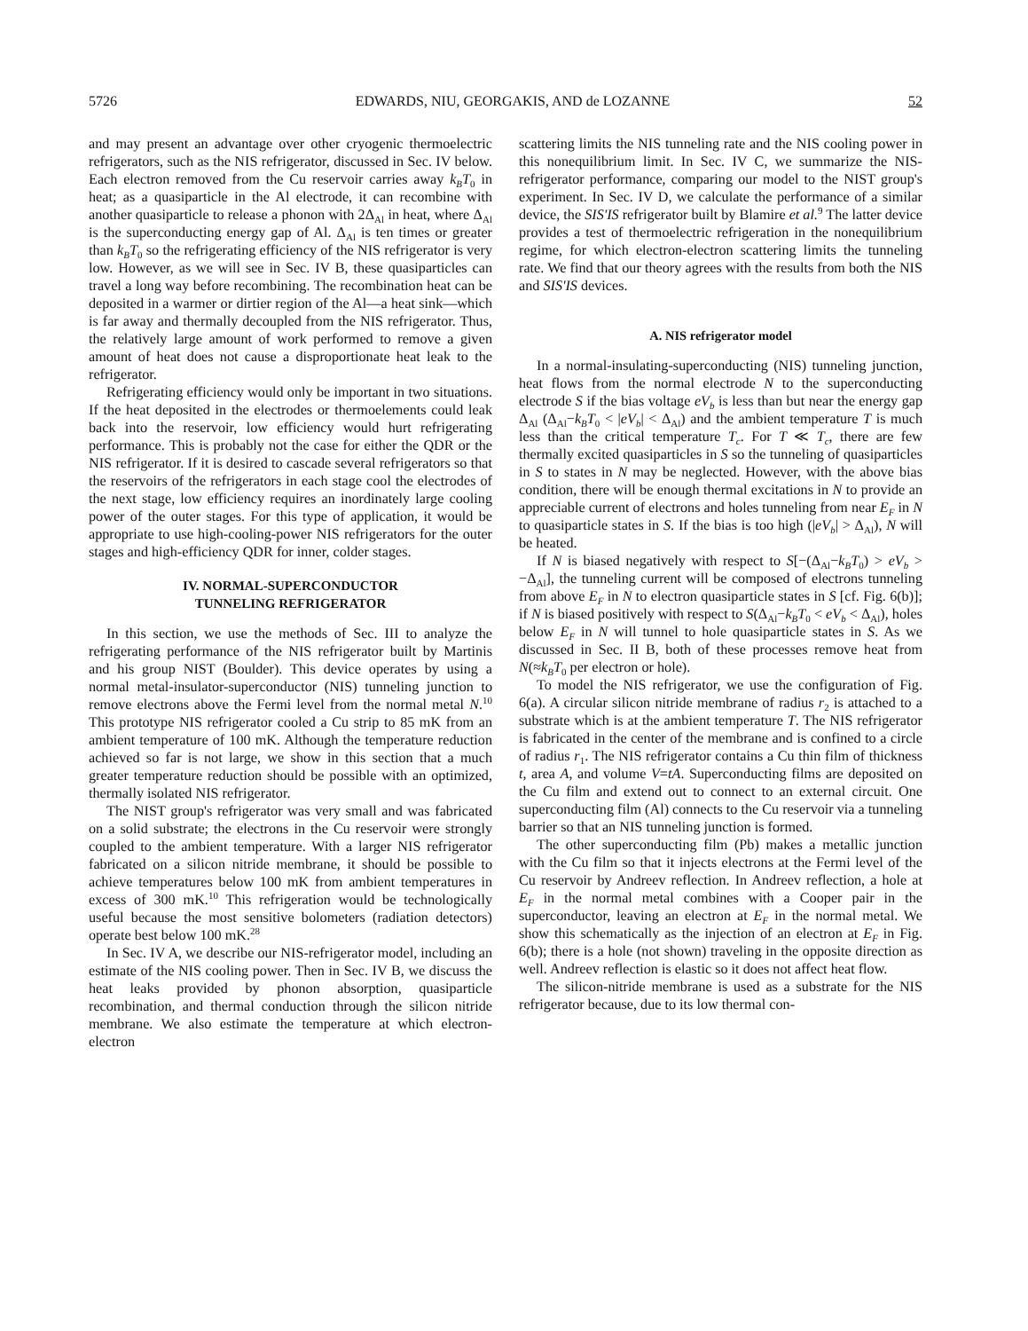5726 EDWARDS, NIU, GEORGAKIS, AND de LOZANNE 52
and may present an advantage over other cryogenic thermoelectric refrigerators, such as the NIS refrigerator, discussed in Sec. IV below. Each electron removed from the Cu reservoir carries away k<sub>B</sub>T<sub>0</sub> in heat; as a quasiparticle in the Al electrode, it can recombine with another quasiparticle to release a phonon with 2Δ<sub>Al</sub> in heat, where Δ<sub>Al</sub> is the superconducting energy gap of Al. Δ<sub>Al</sub> is ten times or greater than k<sub>B</sub>T<sub>0</sub> so the refrigerating efficiency of the NIS refrigerator is very low. However, as we will see in Sec. IV B, these quasiparticles can travel a long way before recombining. The recombination heat can be deposited in a warmer or dirtier region of the Al—a heat sink—which is far away and thermally decoupled from the NIS refrigerator. Thus, the relatively large amount of work performed to remove a given amount of heat does not cause a disproportionate heat leak to the refrigerator.
Refrigerating efficiency would only be important in two situations. If the heat deposited in the electrodes or thermoelements could leak back into the reservoir, low efficiency would hurt refrigerating performance. This is probably not the case for either the QDR or the NIS refrigerator. If it is desired to cascade several refrigerators so that the reservoirs of the refrigerators in each stage cool the electrodes of the next stage, low efficiency requires an inordinately large cooling power of the outer stages. For this type of application, it would be appropriate to use high-cooling-power NIS refrigerators for the outer stages and high-efficiency QDR for inner, colder stages.
IV. NORMAL-SUPERCONDUCTOR
TUNNELING REFRIGERATOR
In this section, we use the methods of Sec. III to analyze the refrigerating performance of the NIS refrigerator built by Martinis and his group NIST (Boulder). This device operates by using a normal metal-insulator-superconductor (NIS) tunneling junction to remove electrons above the Fermi level from the normal metal N.<sup>10</sup> This prototype NIS refrigerator cooled a Cu strip to 85 mK from an ambient temperature of 100 mK. Although the temperature reduction achieved so far is not large, we show in this section that a much greater temperature reduction should be possible with an optimized, thermally isolated NIS refrigerator.
The NIST group's refrigerator was very small and was fabricated on a solid substrate; the electrons in the Cu reservoir were strongly coupled to the ambient temperature. With a larger NIS refrigerator fabricated on a silicon nitride membrane, it should be possible to achieve temperatures below 100 mK from ambient temperatures in excess of 300 mK.<sup>10</sup> This refrigeration would be technologically useful because the most sensitive bolometers (radiation detectors) operate best below 100 mK.<sup>28</sup>
In Sec. IV A, we describe our NIS-refrigerator model, including an estimate of the NIS cooling power. Then in Sec. IV B, we discuss the heat leaks provided by phonon absorption, quasiparticle recombination, and thermal conduction through the silicon nitride membrane. We also estimate the temperature at which electron-electron
scattering limits the NIS tunneling rate and the NIS cooling power in this nonequilibrium limit. In Sec. IV C, we summarize the NIS-refrigerator performance, comparing our model to the NIST group's experiment. In Sec. IV D, we calculate the performance of a similar device, the SIS'IS refrigerator built by Blamire et al.<sup>9</sup> The latter device provides a test of thermoelectric refrigeration in the nonequilibrium regime, for which electron-electron scattering limits the tunneling rate. We find that our theory agrees with the results from both the NIS and SIS'IS devices.
A. NIS refrigerator model
In a normal-insulating-superconducting (NIS) tunneling junction, heat flows from the normal electrode N to the superconducting electrode S if the bias voltage eV<sub>b</sub> is less than but near the energy gap Δ<sub>Al</sub> (Δ<sub>Al</sub>−k<sub>B</sub>T<sub>0</sub> < |eV<sub>b</sub>| < Δ<sub>Al</sub>) and the ambient temperature T is much less than the critical temperature T<sub>c</sub>. For T ≪ T<sub>c</sub>, there are few thermally excited quasiparticles in S so the tunneling of quasiparticles in S to states in N may be neglected. However, with the above bias condition, there will be enough thermal excitations in N to provide an appreciable current of electrons and holes tunneling from near E<sub>F</sub> in N to quasiparticle states in S. If the bias is too high (|eV<sub>b</sub>| > Δ<sub>Al</sub>), N will be heated.
If N is biased negatively with respect to S[−(Δ<sub>Al</sub>−k<sub>B</sub>T<sub>0</sub>) > eV<sub>b</sub> > −Δ<sub>Al</sub>], the tunneling current will be composed of electrons tunneling from above E<sub>F</sub> in N to electron quasiparticle states in S [cf. Fig. 6(b)]; if N is biased positively with respect to S(Δ<sub>Al</sub>−k<sub>B</sub>T<sub>0</sub> < eV<sub>b</sub> < Δ<sub>Al</sub>), holes below E<sub>F</sub> in N will tunnel to hole quasiparticle states in S. As we discussed in Sec. II B, both of these processes remove heat from N(≈k<sub>B</sub>T<sub>0</sub> per electron or hole).
To model the NIS refrigerator, we use the configuration of Fig. 6(a). A circular silicon nitride membrane of radius r<sub>2</sub> is attached to a substrate which is at the ambient temperature T. The NIS refrigerator is fabricated in the center of the membrane and is confined to a circle of radius r<sub>1</sub>. The NIS refrigerator contains a Cu thin film of thickness t, area A, and volume V=tA. Superconducting films are deposited on the Cu film and extend out to connect to an external circuit. One superconducting film (Al) connects to the Cu reservoir via a tunneling barrier so that an NIS tunneling junction is formed.
The other superconducting film (Pb) makes a metallic junction with the Cu film so that it injects electrons at the Fermi level of the Cu reservoir by Andreev reflection. In Andreev reflection, a hole at E<sub>F</sub> in the normal metal combines with a Cooper pair in the superconductor, leaving an electron at E<sub>F</sub> in the normal metal. We show this schematically as the injection of an electron at E<sub>F</sub> in Fig. 6(b); there is a hole (not shown) traveling in the opposite direction as well. Andreev reflection is elastic so it does not affect heat flow.
The silicon-nitride membrane is used as a substrate for the NIS refrigerator because, due to its low thermal con-